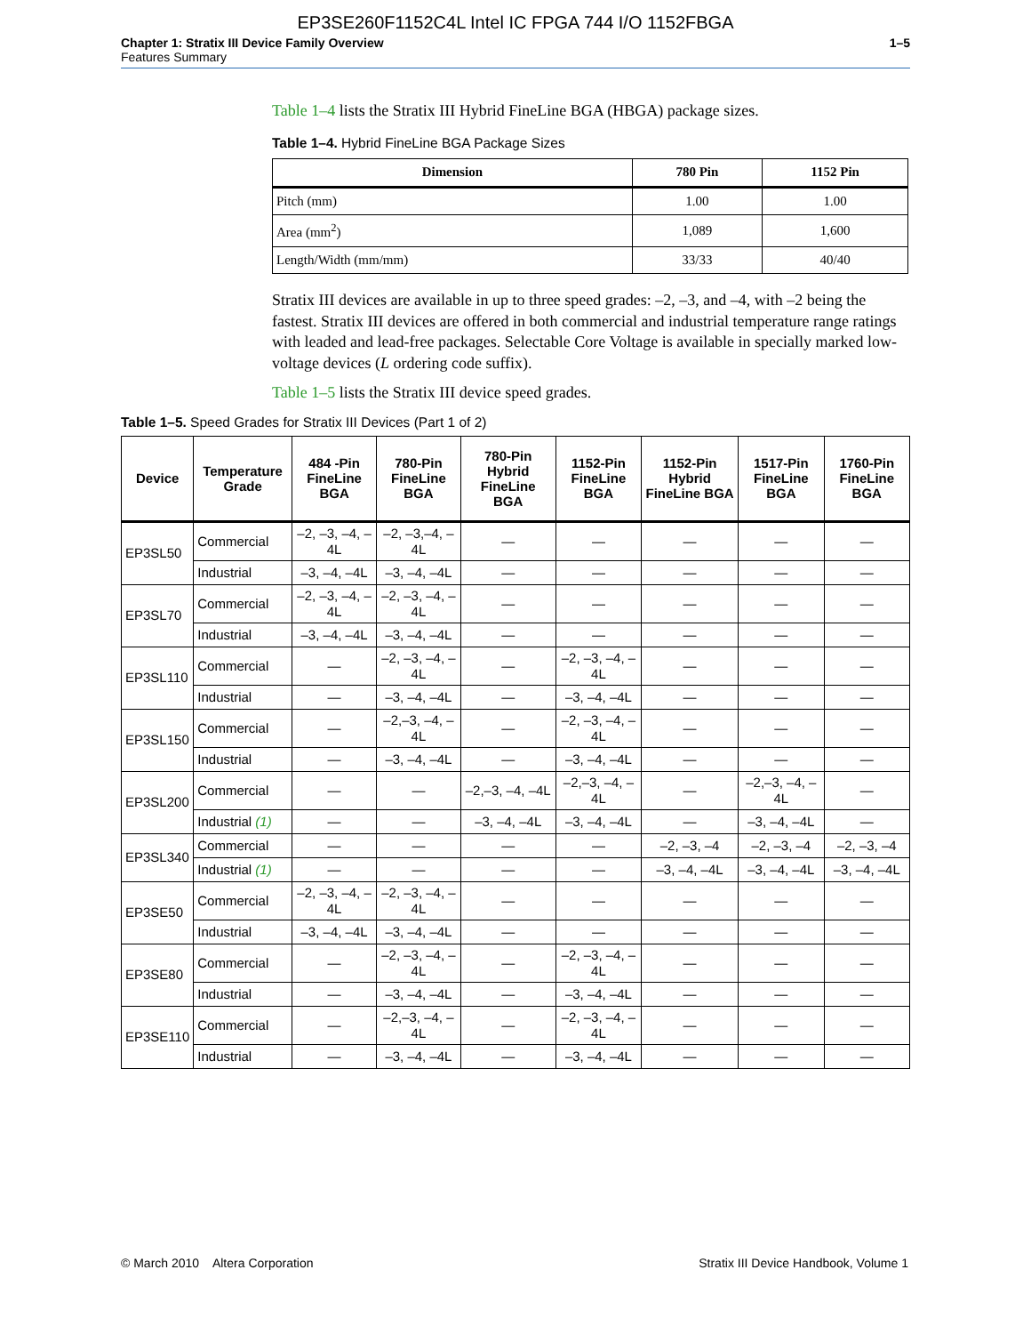EP3SE260F1152C4L Intel IC FPGA 744 I/O 1152FBGA
Chapter 1: Stratix III Device Family Overview
Features Summary
1–5
Table 1–4 lists the Stratix III Hybrid FineLine BGA (HBGA) package sizes.
Table 1–4. Hybrid FineLine BGA Package Sizes
| Dimension | 780 Pin | 1152 Pin |
| --- | --- | --- |
| Pitch (mm) | 1.00 | 1.00 |
| Area (mm<sup>2</sup>) | 1,089 | 1,600 |
| Length/Width (mm/mm) | 33/33 | 40/40 |
Stratix III devices are available in up to three speed grades: –2, –3, and –4, with –2 being the fastest. Stratix III devices are offered in both commercial and industrial temperature range ratings with leaded and lead-free packages. Selectable Core Voltage is available in specially marked low-voltage devices (L ordering code suffix).
Table 1–5 lists the Stratix III device speed grades.
Table 1–5. Speed Grades for Stratix III Devices (Part 1 of 2)
| Device | Temperature Grade | 484 -Pin FineLine BGA | 780-Pin FineLine BGA | 780-Pin Hybrid FineLine BGA | 1152-Pin FineLine BGA | 1152-Pin Hybrid FineLine BGA | 1517-Pin FineLine BGA | 1760-Pin FineLine BGA |
| --- | --- | --- | --- | --- | --- | --- | --- | --- |
| EP3SL50 | Commercial | –2, –3, –4, –4L | –2, –3,–4, –4L | — | — | — | — | — |
| | Industrial | –3, –4, –4L | –3, –4, –4L | — | — | — | — | — |
| EP3SL70 | Commercial | –2, –3, –4, –4L | –2, –3, –4, –4L | — | — | — | — | — |
| | Industrial | –3, –4, –4L | –3, –4, –4L | — | — | — | — | — |
| EP3SL110 | Commercial | — | –2, –3, –4, –4L | — | –2, –3, –4, –4L | — | — | — |
| | Industrial | — | –3, –4, –4L | — | –3, –4, –4L | — | — | — |
| EP3SL150 | Commercial | — | –2,–3, –4, –4L | — | –2, –3, –4, –4L | — | — | — |
| | Industrial | — | –3, –4, –4L | — | –3, –4, –4L | — | — | — |
| EP3SL200 | Commercial | — | — | –2,–3, –4, –4L | –2,–3, –4, –4L | — | –2,–3, –4, –4L | — |
| | Industrial (1) | — | — | –3, –4, –4L | –3, –4, –4L | — | –3, –4, –4L | — |
| EP3SL340 | Commercial | — | — | — | — | –2, –3, –4 | –2, –3, –4 | –2, –3, –4 |
| | Industrial (1) | — | — | — | — | –3, –4, –4L | –3, –4, –4L | –3, –4, –4L |
| EP3SE50 | Commercial | –2, –3, –4, –4L | –2, –3, –4, –4L | — | — | — | — | — |
| | Industrial | –3, –4, –4L | –3, –4, –4L | — | — | — | — | — |
| EP3SE80 | Commercial | — | –2, –3, –4, –4L | — | –2, –3, –4, –4L | — | — | — |
| | Industrial | — | –3, –4, –4L | — | –3, –4, –4L | — | — | — |
| EP3SE110 | Commercial | — | –2,–3, –4, –4L | — | –2, –3, –4, –4L | — | — | — |
| | Industrial | — | –3, –4, –4L | — | –3, –4, –4L | — | — | — |
© March 2010 Altera Corporation
Stratix III Device Handbook, Volume 1